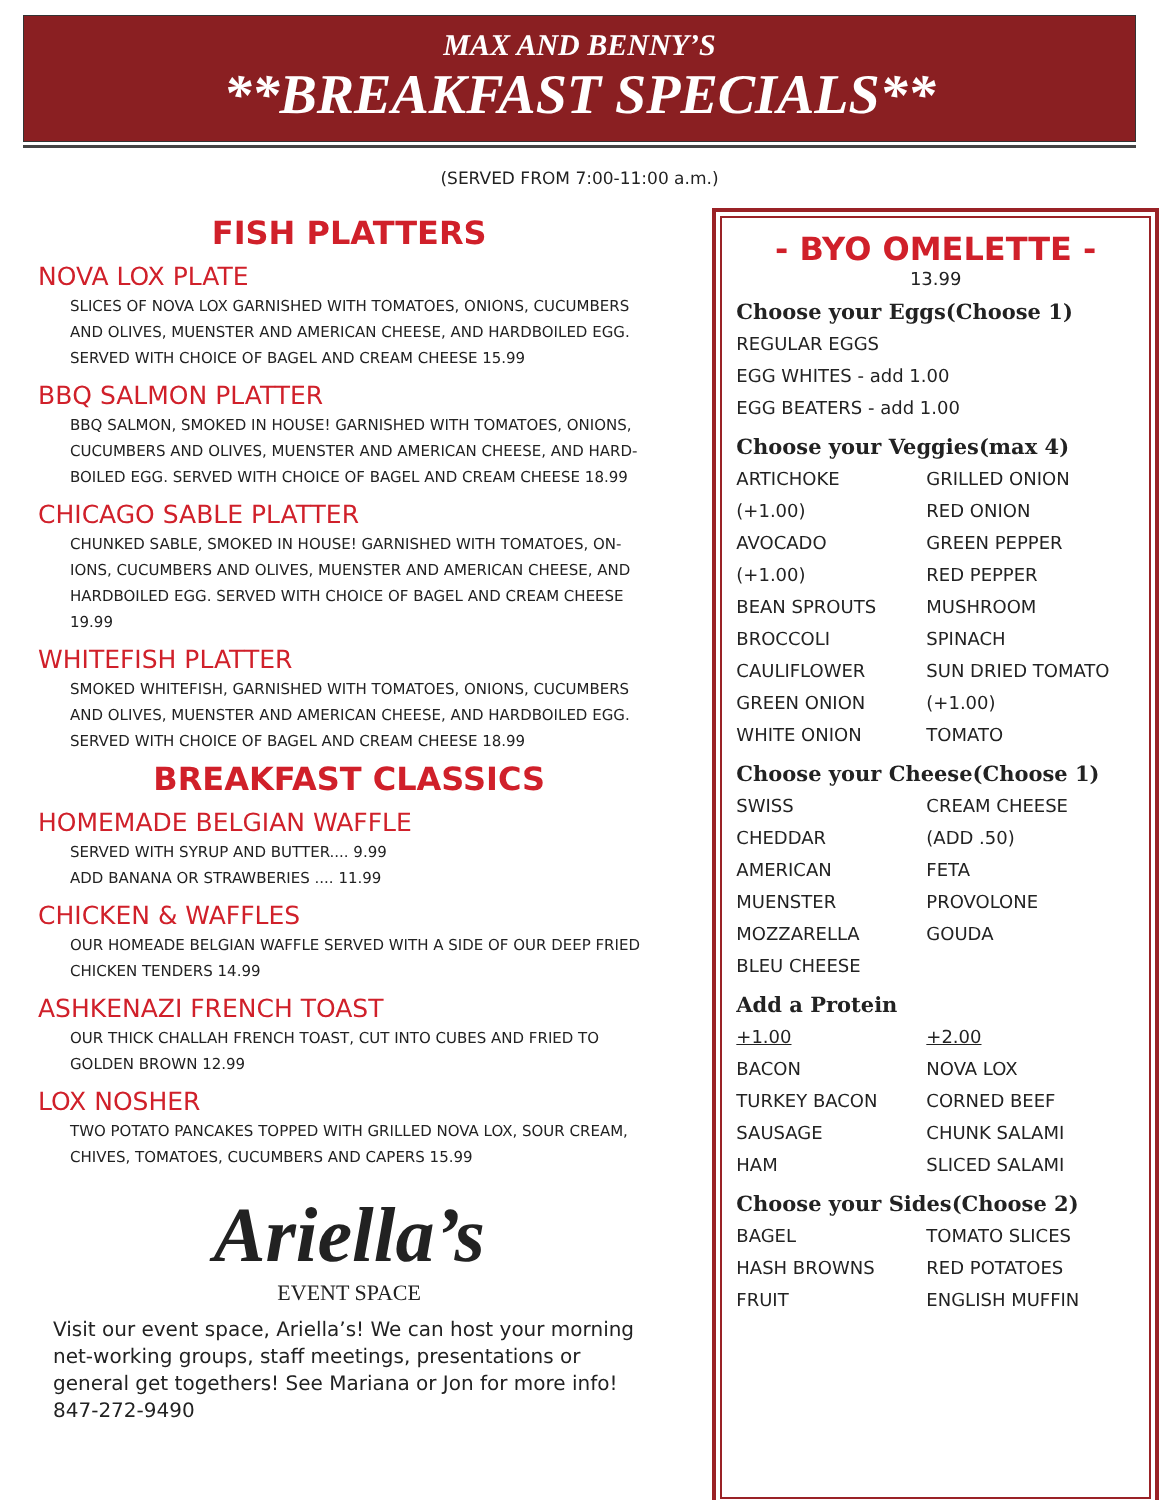MAX AND BENNY’S
**BREAKFAST SPECIALS**
(SERVED FROM 7:00-11:00 a.m.)
FISH PLATTERS
NOVA LOX PLATE
SLICES OF NOVA LOX GARNISHED WITH TOMATOES, ONIONS, CUCUMBERS AND OLIVES, MUENSTER AND AMERICAN CHEESE, AND HARDBOILED EGG. SERVED WITH CHOICE OF BAGEL AND CREAM CHEESE 15.99
BBQ SALMON PLATTER
BBQ SALMON, SMOKED IN HOUSE! GARNISHED WITH TOMATOES, ONIONS, CUCUMBERS AND OLIVES, MUENSTER AND AMERICAN CHEESE, AND HARD-BOILED EGG. SERVED WITH CHOICE OF BAGEL AND CREAM CHEESE 18.99
CHICAGO SABLE PLATTER
CHUNKED SABLE, SMOKED IN HOUSE! GARNISHED WITH TOMATOES, ON-IONS, CUCUMBERS AND OLIVES, MUENSTER AND AMERICAN CHEESE, AND HARDBOILED EGG. SERVED WITH CHOICE OF BAGEL AND CREAM CHEESE 19.99
WHITEFISH PLATTER
SMOKED WHITEFISH, GARNISHED WITH TOMATOES, ONIONS, CUCUMBERS AND OLIVES, MUENSTER AND AMERICAN CHEESE, AND HARDBOILED EGG. SERVED WITH CHOICE OF BAGEL AND CREAM CHEESE 18.99
BREAKFAST CLASSICS
HOMEMADE BELGIAN WAFFLE
SERVED WITH SYRUP AND BUTTER.... 9.99
ADD BANANA OR STRAWBERIES .... 11.99
CHICKEN & WAFFLES
OUR HOMEADE BELGIAN WAFFLE SERVED WITH A SIDE OF OUR DEEP FRIED CHICKEN TENDERS 14.99
ASHKENAZI FRENCH TOAST
OUR THICK CHALLAH FRENCH TOAST, CUT INTO CUBES AND FRIED TO GOLDEN BROWN 12.99
LOX NOSHER
TWO POTATO PANCAKES TOPPED WITH GRILLED NOVA LOX, SOUR CREAM, CHIVES, TOMATOES, CUCUMBERS AND CAPERS 15.99
Ariella’s
EVENT SPACE
Visit our event space, Ariella’s! We can host your morning net-working groups, staff meetings, presentations or general get togethers! See Mariana or Jon for more info! 847-272-9490
- BYO OMELETTE -
13.99
Choose your Eggs(Choose 1)
REGULAR EGGS
EGG WHITES - add 1.00
EGG BEATERS - add 1.00
Choose your Veggies(max 4)
ARTICHOKE GRILLED ONION (+1.00) RED ONION AVOCADO GREEN PEPPER (+1.00) RED PEPPER BEAN SPROUTS MUSHROOM BROCCOLI SPINACH CAULIFLOWER SUN DRIED TOMATO GREEN ONION (+1.00) WHITE ONION TOMATO
Choose your Cheese(Choose 1)
SWISS CREAM CHEESE CHEDDAR (ADD .50) AMERICAN FETA MUENSTER PROVOLONE MOZZARELLA GOUDA BLEU CHEESE
Add a Protein
+1.00 +2.00 BACON NOVA LOX TURKEY BACON CORNED BEEF SAUSAGE CHUNK SALAMI HAM SLICED SALAMI
Choose your Sides(Choose 2)
BAGEL TOMATO SLICES HASH BROWNS RED POTATOES FRUIT ENGLISH MUFFIN